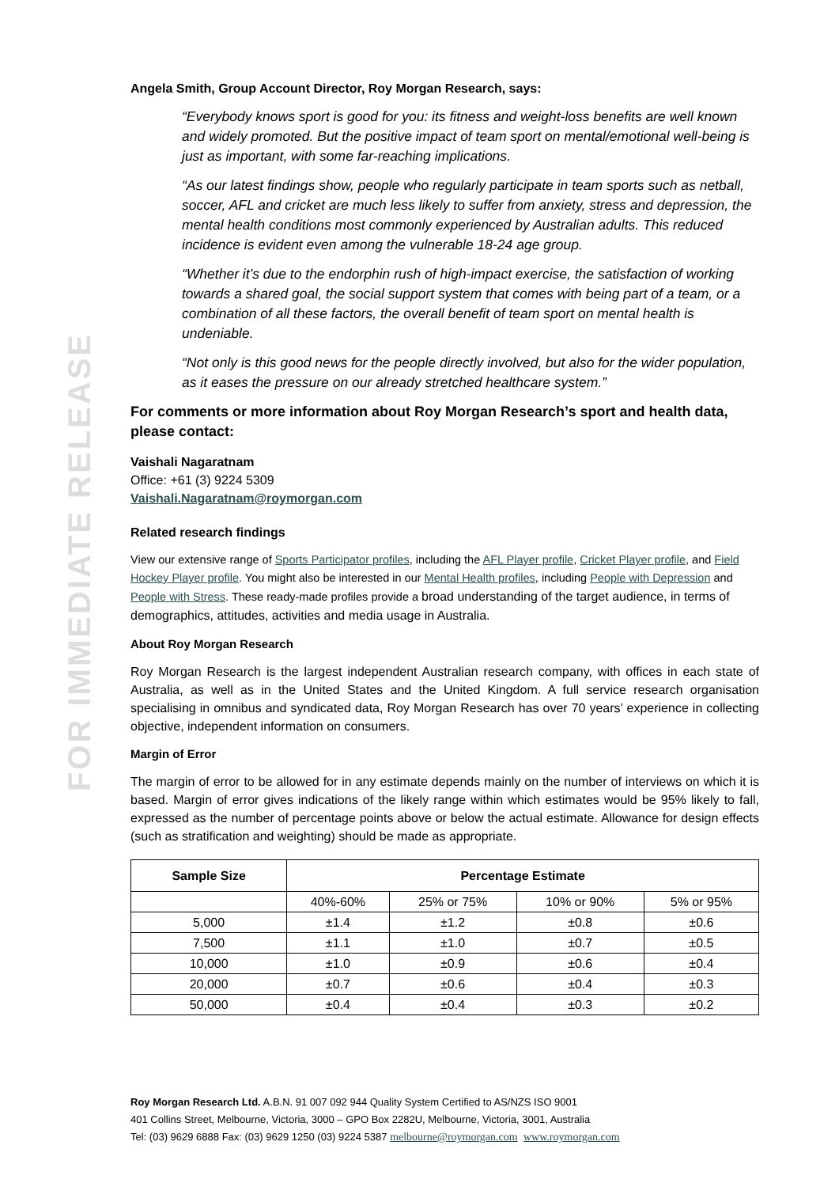FOR IMMEDIATE RELEASE
Angela Smith, Group Account Director, Roy Morgan Research, says:
“Everybody knows sport is good for you: its fitness and weight-loss benefits are well known and widely promoted. But the positive impact of team sport on mental/emotional well-being is just as important, with some far-reaching implications.
“As our latest findings show, people who regularly participate in team sports such as netball, soccer, AFL and cricket are much less likely to suffer from anxiety, stress and depression, the mental health conditions most commonly experienced by Australian adults. This reduced incidence is evident even among the vulnerable 18-24 age group.
“Whether it’s due to the endorphin rush of high-impact exercise, the satisfaction of working towards a shared goal, the social support system that comes with being part of a team, or a combination of all these factors, the overall benefit of team sport on mental health is undeniable.
“Not only is this good news for the people directly involved, but also for the wider population, as it eases the pressure on our already stretched healthcare system.”
For comments or more information about Roy Morgan Research’s sport and health data, please contact:
Vaishali Nagaratnam
Office: +61 (3) 9224 5309
Vaishali.Nagaratnam@roymorgan.com
Related research findings
View our extensive range of Sports Participator profiles, including the AFL Player profile, Cricket Player profile, and Field Hockey Player profile. You might also be interested in our Mental Health profiles, including People with Depression and People with Stress. These ready-made profiles provide a broad understanding of the target audience, in terms of demographics, attitudes, activities and media usage in Australia.
About Roy Morgan Research
Roy Morgan Research is the largest independent Australian research company, with offices in each state of Australia, as well as in the United States and the United Kingdom. A full service research organisation specialising in omnibus and syndicated data, Roy Morgan Research has over 70 years’ experience in collecting objective, independent information on consumers.
Margin of Error
The margin of error to be allowed for in any estimate depends mainly on the number of interviews on which it is based. Margin of error gives indications of the likely range within which estimates would be 95% likely to fall, expressed as the number of percentage points above or below the actual estimate. Allowance for design effects (such as stratification and weighting) should be made as appropriate.
| Sample Size | Percentage Estimate | | | |
| --- | --- | --- | --- | --- |
| | 40%-60% | 25% or 75% | 10% or 90% | 5% or 95% |
| 5,000 | ±1.4 | ±1.2 | ±0.8 | ±0.6 |
| 7,500 | ±1.1 | ±1.0 | ±0.7 | ±0.5 |
| 10,000 | ±1.0 | ±0.9 | ±0.6 | ±0.4 |
| 20,000 | ±0.7 | ±0.6 | ±0.4 | ±0.3 |
| 50,000 | ±0.4 | ±0.4 | ±0.3 | ±0.2 |
Roy Morgan Research Ltd. A.B.N. 91 007 092 944 Quality System Certified to AS/NZS ISO 9001
401 Collins Street, Melbourne, Victoria, 3000 – GPO Box 2282U, Melbourne, Victoria, 3001, Australia
Tel: (03) 9629 6888 Fax: (03) 9629 1250 (03) 9224 5387 melbourne@roymorgan.com www.roymorgan.com